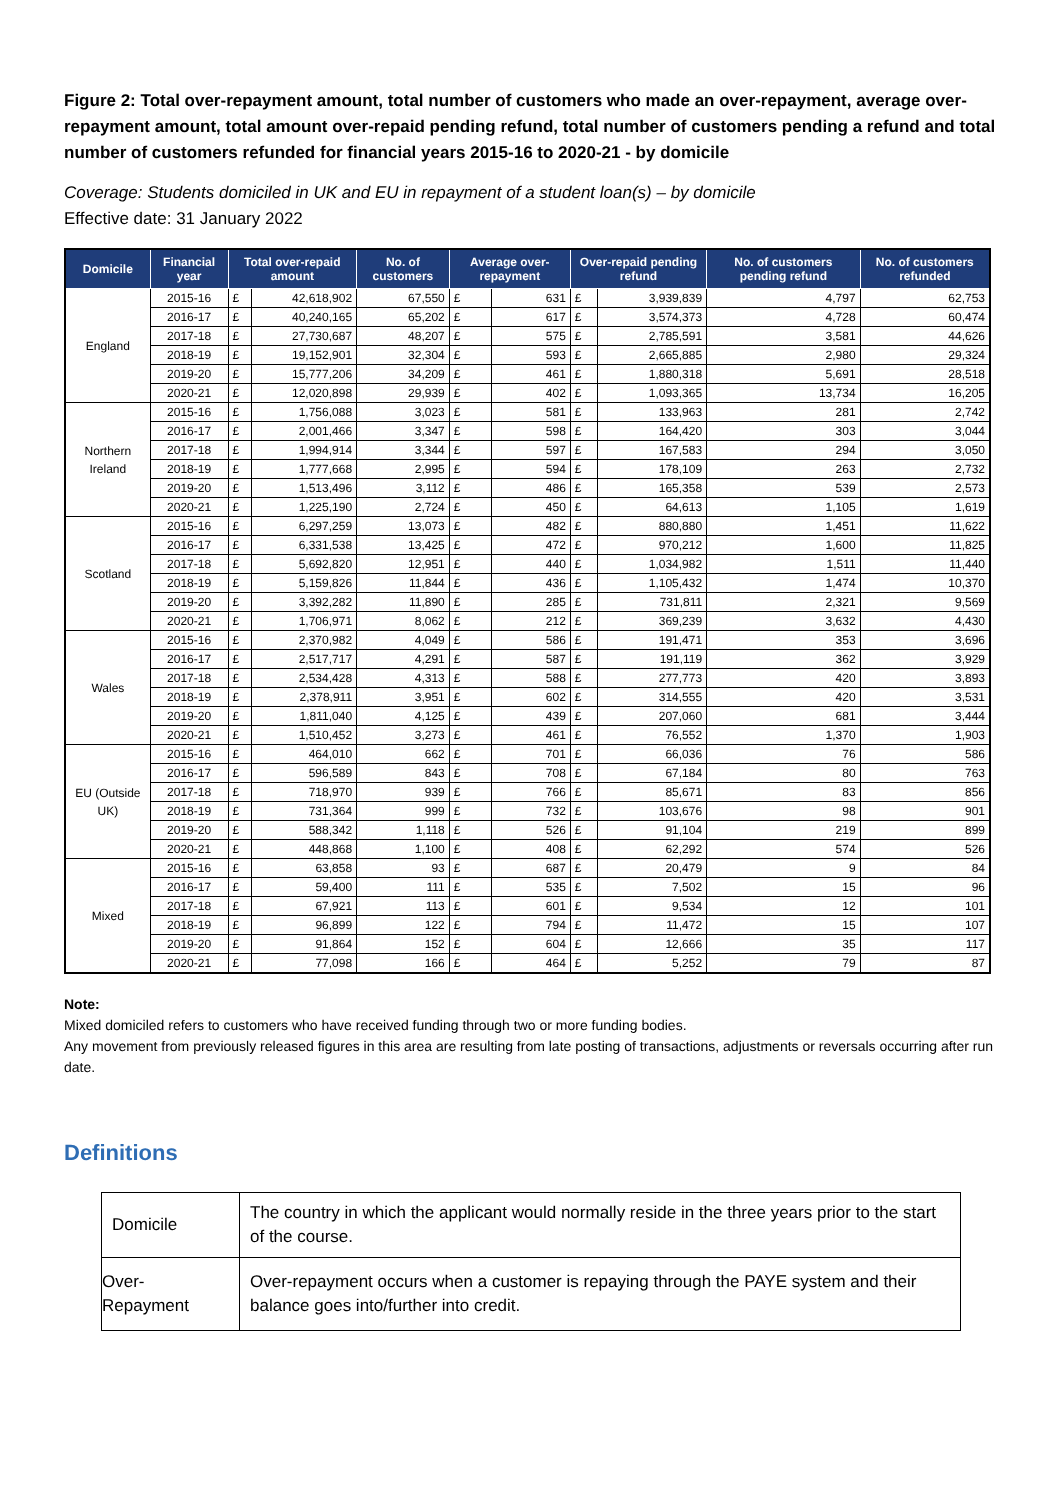Figure 2: Total over-repayment amount, total number of customers who made an over-repayment, average over-repayment amount, total amount over-repaid pending refund, total number of customers pending a refund and total number of customers refunded for financial years 2015-16 to 2020-21 - by domicile
Coverage: Students domiciled in UK and EU in repayment of a student loan(s) – by domicile
Effective date: 31 January 2022
| Domicile | Financial year | Total over-repaid amount | | No. of customers | Average over-repayment | | Over-repaid pending refund | | No. of customers pending refund | No. of customers refunded |
| --- | --- | --- | --- | --- | --- | --- | --- | --- | --- | --- |
| England | 2015-16 | £ | 42,618,902 | 67,550 | £ | 631 | £ | 3,939,839 | 4,797 | 62,753 |
| | 2016-17 | £ | 40,240,165 | 65,202 | £ | 617 | £ | 3,574,373 | 4,728 | 60,474 |
| | 2017-18 | £ | 27,730,687 | 48,207 | £ | 575 | £ | 2,785,591 | 3,581 | 44,626 |
| | 2018-19 | £ | 19,152,901 | 32,304 | £ | 593 | £ | 2,665,885 | 2,980 | 29,324 |
| | 2019-20 | £ | 15,777,206 | 34,209 | £ | 461 | £ | 1,880,318 | 5,691 | 28,518 |
| | 2020-21 | £ | 12,020,898 | 29,939 | £ | 402 | £ | 1,093,365 | 13,734 | 16,205 |
| Northern Ireland | 2015-16 | £ | 1,756,088 | 3,023 | £ | 581 | £ | 133,963 | 281 | 2,742 |
| | 2016-17 | £ | 2,001,466 | 3,347 | £ | 598 | £ | 164,420 | 303 | 3,044 |
| | 2017-18 | £ | 1,994,914 | 3,344 | £ | 597 | £ | 167,583 | 294 | 3,050 |
| | 2018-19 | £ | 1,777,668 | 2,995 | £ | 594 | £ | 178,109 | 263 | 2,732 |
| | 2019-20 | £ | 1,513,496 | 3,112 | £ | 486 | £ | 165,358 | 539 | 2,573 |
| | 2020-21 | £ | 1,225,190 | 2,724 | £ | 450 | £ | 64,613 | 1,105 | 1,619 |
| Scotland | 2015-16 | £ | 6,297,259 | 13,073 | £ | 482 | £ | 880,880 | 1,451 | 11,622 |
| | 2016-17 | £ | 6,331,538 | 13,425 | £ | 472 | £ | 970,212 | 1,600 | 11,825 |
| | 2017-18 | £ | 5,692,820 | 12,951 | £ | 440 | £ | 1,034,982 | 1,511 | 11,440 |
| | 2018-19 | £ | 5,159,826 | 11,844 | £ | 436 | £ | 1,105,432 | 1,474 | 10,370 |
| | 2019-20 | £ | 3,392,282 | 11,890 | £ | 285 | £ | 731,811 | 2,321 | 9,569 |
| | 2020-21 | £ | 1,706,971 | 8,062 | £ | 212 | £ | 369,239 | 3,632 | 4,430 |
| Wales | 2015-16 | £ | 2,370,982 | 4,049 | £ | 586 | £ | 191,471 | 353 | 3,696 |
| | 2016-17 | £ | 2,517,717 | 4,291 | £ | 587 | £ | 191,119 | 362 | 3,929 |
| | 2017-18 | £ | 2,534,428 | 4,313 | £ | 588 | £ | 277,773 | 420 | 3,893 |
| | 2018-19 | £ | 2,378,911 | 3,951 | £ | 602 | £ | 314,555 | 420 | 3,531 |
| | 2019-20 | £ | 1,811,040 | 4,125 | £ | 439 | £ | 207,060 | 681 | 3,444 |
| | 2020-21 | £ | 1,510,452 | 3,273 | £ | 461 | £ | 76,552 | 1,370 | 1,903 |
| EU (Outside UK) | 2015-16 | £ | 464,010 | 662 | £ | 701 | £ | 66,036 | 76 | 586 |
| | 2016-17 | £ | 596,589 | 843 | £ | 708 | £ | 67,184 | 80 | 763 |
| | 2017-18 | £ | 718,970 | 939 | £ | 766 | £ | 85,671 | 83 | 856 |
| | 2018-19 | £ | 731,364 | 999 | £ | 732 | £ | 103,676 | 98 | 901 |
| | 2019-20 | £ | 588,342 | 1,118 | £ | 526 | £ | 91,104 | 219 | 899 |
| | 2020-21 | £ | 448,868 | 1,100 | £ | 408 | £ | 62,292 | 574 | 526 |
| Mixed | 2015-16 | £ | 63,858 | 93 | £ | 687 | £ | 20,479 | 9 | 84 |
| | 2016-17 | £ | 59,400 | 111 | £ | 535 | £ | 7,502 | 15 | 96 |
| | 2017-18 | £ | 67,921 | 113 | £ | 601 | £ | 9,534 | 12 | 101 |
| | 2018-19 | £ | 96,899 | 122 | £ | 794 | £ | 11,472 | 15 | 107 |
| | 2019-20 | £ | 91,864 | 152 | £ | 604 | £ | 12,666 | 35 | 117 |
| | 2020-21 | £ | 77,098 | 166 | £ | 464 | £ | 5,252 | 79 | 87 |
Note:
Mixed domiciled refers to customers who have received funding through two or more funding bodies.
Any movement from previously released figures in this area are resulting from late posting of transactions, adjustments or reversals occurring after run date.
Definitions
| Domicile | The country in which the applicant would normally reside in the three years prior to the start of the course. |
| Over-Repayment | Over-repayment occurs when a customer is repaying through the PAYE system and their balance goes into/further into credit. |